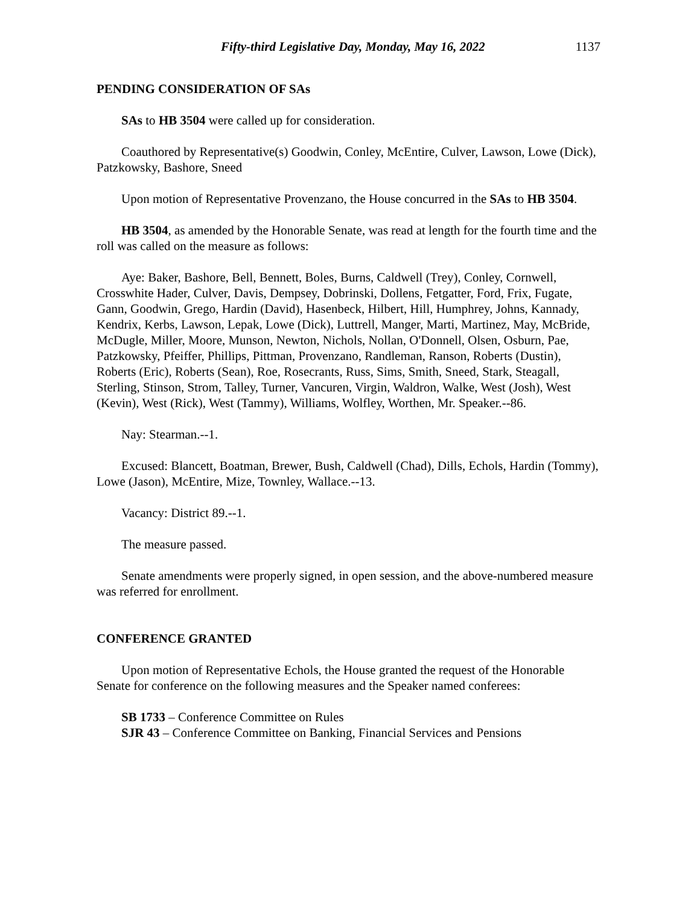Fifty-third Legislative Day, Monday, May 16, 2022 1137
PENDING CONSIDERATION OF SAs
SAs to HB 3504 were called up for consideration.
Coauthored by Representative(s) Goodwin, Conley, McEntire, Culver, Lawson, Lowe (Dick), Patzkowsky, Bashore, Sneed
Upon motion of Representative Provenzano, the House concurred in the SAs to HB 3504.
HB 3504, as amended by the Honorable Senate, was read at length for the fourth time and the roll was called on the measure as follows:
Aye: Baker, Bashore, Bell, Bennett, Boles, Burns, Caldwell (Trey), Conley, Cornwell, Crosswhite Hader, Culver, Davis, Dempsey, Dobrinski, Dollens, Fetgatter, Ford, Frix, Fugate, Gann, Goodwin, Grego, Hardin (David), Hasenbeck, Hilbert, Hill, Humphrey, Johns, Kannady, Kendrix, Kerbs, Lawson, Lepak, Lowe (Dick), Luttrell, Manger, Marti, Martinez, May, McBride, McDugle, Miller, Moore, Munson, Newton, Nichols, Nollan, O'Donnell, Olsen, Osburn, Pae, Patzkowsky, Pfeiffer, Phillips, Pittman, Provenzano, Randleman, Ranson, Roberts (Dustin), Roberts (Eric), Roberts (Sean), Roe, Rosecrants, Russ, Sims, Smith, Sneed, Stark, Steagall, Sterling, Stinson, Strom, Talley, Turner, Vancuren, Virgin, Waldron, Walke, West (Josh), West (Kevin), West (Rick), West (Tammy), Williams, Wolfley, Worthen, Mr. Speaker.--86.
Nay: Stearman.--1.
Excused: Blancett, Boatman, Brewer, Bush, Caldwell (Chad), Dills, Echols, Hardin (Tommy), Lowe (Jason), McEntire, Mize, Townley, Wallace.--13.
Vacancy: District 89.--1.
The measure passed.
Senate amendments were properly signed, in open session, and the above-numbered measure was referred for enrollment.
CONFERENCE GRANTED
Upon motion of Representative Echols, the House granted the request of the Honorable Senate for conference on the following measures and the Speaker named conferees:
SB 1733 – Conference Committee on Rules
SJR 43 – Conference Committee on Banking, Financial Services and Pensions